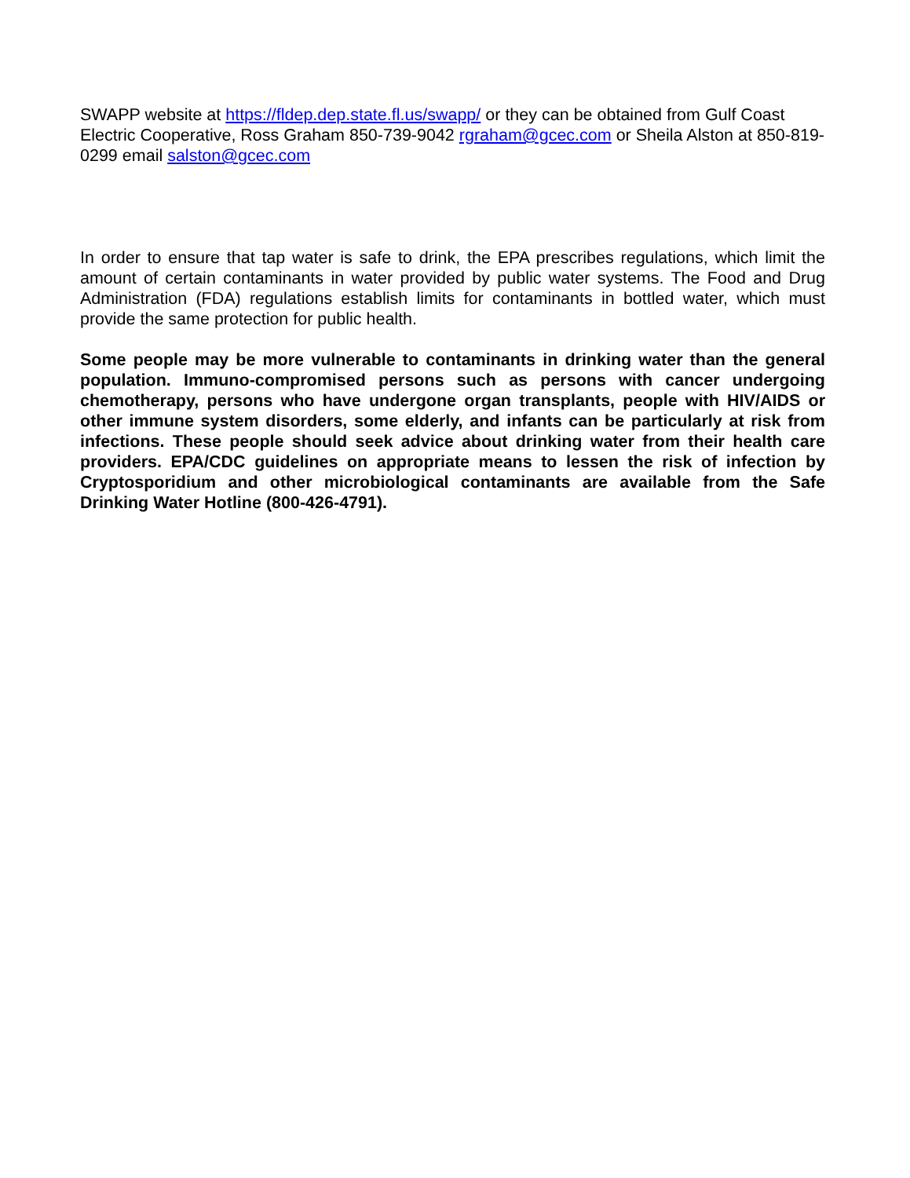SWAPP website at https://fldep.dep.state.fl.us/swapp/ or they can be obtained from Gulf Coast Electric Cooperative, Ross Graham 850-739-9042 rgraham@gcec.com or Sheila Alston at 850-819-0299 email salston@gcec.com
In order to ensure that tap water is safe to drink, the EPA prescribes regulations, which limit the amount of certain contaminants in water provided by public water systems. The Food and Drug Administration (FDA) regulations establish limits for contaminants in bottled water, which must provide the same protection for public health.
Some people may be more vulnerable to contaminants in drinking water than the general population. Immuno-compromised persons such as persons with cancer undergoing chemotherapy, persons who have undergone organ transplants, people with HIV/AIDS or other immune system disorders, some elderly, and infants can be particularly at risk from infections. These people should seek advice about drinking water from their health care providers. EPA/CDC guidelines on appropriate means to lessen the risk of infection by Cryptosporidium and other microbiological contaminants are available from the Safe Drinking Water Hotline (800-426-4791).